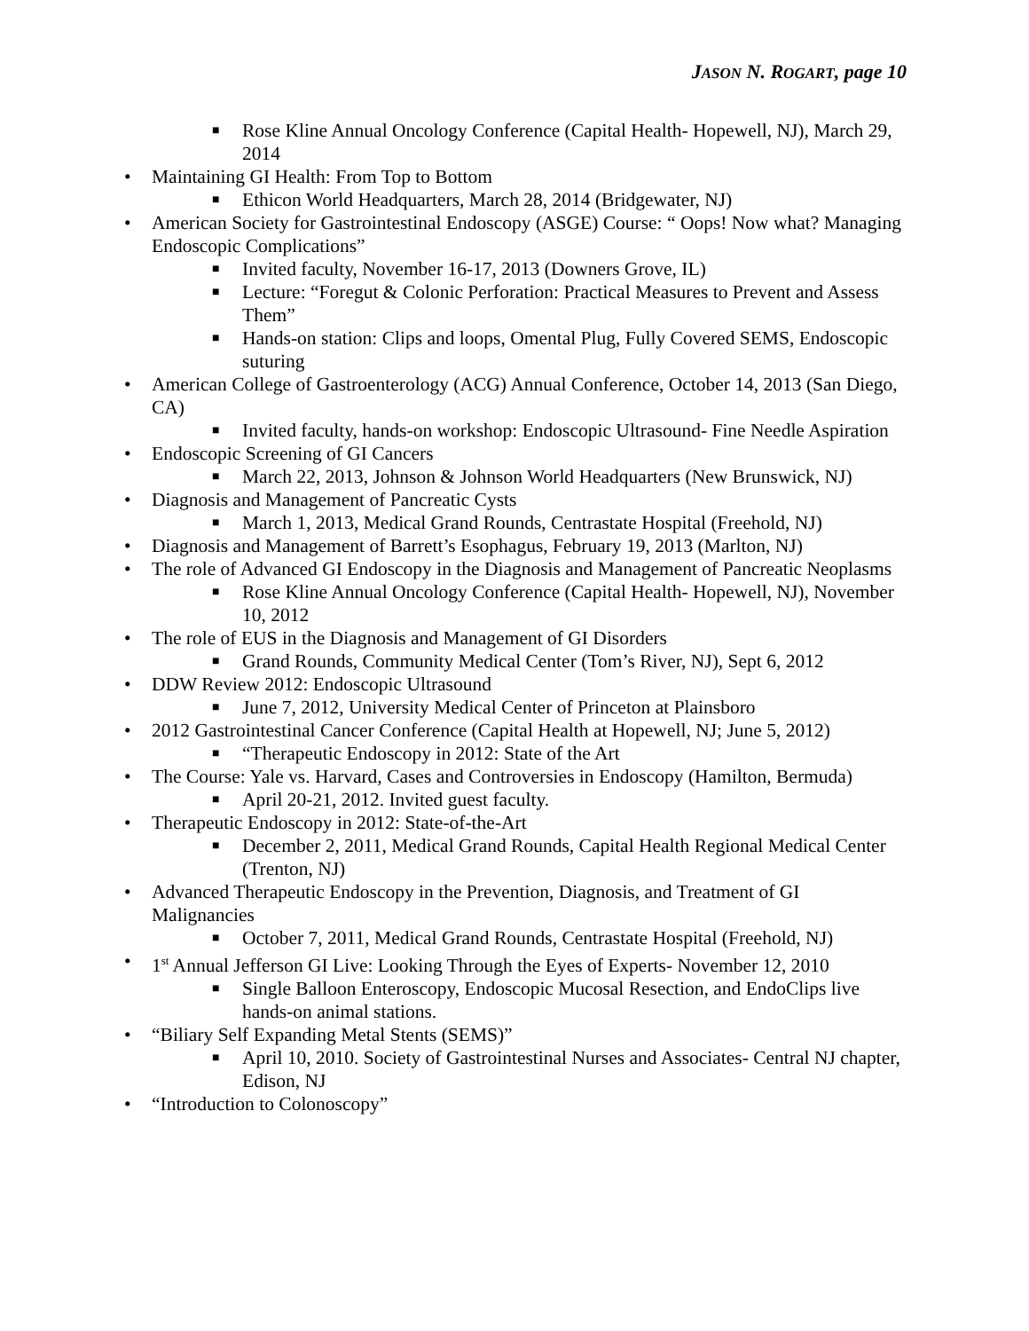JASON N. ROGART, page 10
■ Rose Kline Annual Oncology Conference (Capital Health- Hopewell, NJ), March 29, 2014
• Maintaining GI Health: From Top to Bottom
■ Ethicon World Headquarters, March 28, 2014 (Bridgewater, NJ)
• American Society for Gastrointestinal Endoscopy (ASGE) Course: “ Oops! Now what? Managing Endoscopic Complications”
■ Invited faculty, November 16-17, 2013 (Downers Grove, IL)
■ Lecture: “Foregut & Colonic Perforation: Practical Measures to Prevent and Assess Them”
■ Hands-on station: Clips and loops, Omental Plug, Fully Covered SEMS, Endoscopic suturing
• American College of Gastroenterology (ACG) Annual Conference, October 14, 2013 (San Diego, CA)
■ Invited faculty, hands-on workshop: Endoscopic Ultrasound- Fine Needle Aspiration
• Endoscopic Screening of GI Cancers
■ March 22, 2013, Johnson & Johnson World Headquarters (New Brunswick, NJ)
• Diagnosis and Management of Pancreatic Cysts
■ March 1, 2013, Medical Grand Rounds, Centrastate Hospital (Freehold, NJ)
• Diagnosis and Management of Barrett’s Esophagus, February 19, 2013 (Marlton, NJ)
• The role of Advanced GI Endoscopy in the Diagnosis and Management of Pancreatic Neoplasms
■ Rose Kline Annual Oncology Conference (Capital Health- Hopewell, NJ), November 10, 2012
• The role of EUS in the Diagnosis and Management of GI Disorders
■ Grand Rounds, Community Medical Center (Tom’s River, NJ), Sept 6, 2012
• DDW Review 2012: Endoscopic Ultrasound
■ June 7, 2012, University Medical Center of Princeton at Plainsboro
• 2012 Gastrointestinal Cancer Conference (Capital Health at Hopewell, NJ; June 5, 2012)
■ “Therapeutic Endoscopy in 2012: State of the Art
• The Course: Yale vs. Harvard, Cases and Controversies in Endoscopy (Hamilton, Bermuda)
■ April 20-21, 2012. Invited guest faculty.
• Therapeutic Endoscopy in 2012: State-of-the-Art
■ December 2, 2011, Medical Grand Rounds, Capital Health Regional Medical Center (Trenton, NJ)
• Advanced Therapeutic Endoscopy in the Prevention, Diagnosis, and Treatment of GI Malignancies
■ October 7, 2011, Medical Grand Rounds, Centrastate Hospital (Freehold, NJ)
• 1<sup>st</sup> Annual Jefferson GI Live: Looking Through the Eyes of Experts- November 12, 2010
■ Single Balloon Enteroscopy, Endoscopic Mucosal Resection, and EndoClips live hands-on animal stations.
• “Biliary Self Expanding Metal Stents (SEMS)”
■ April 10, 2010. Society of Gastrointestinal Nurses and Associates- Central NJ chapter, Edison, NJ
• “Introduction to Colonoscopy”